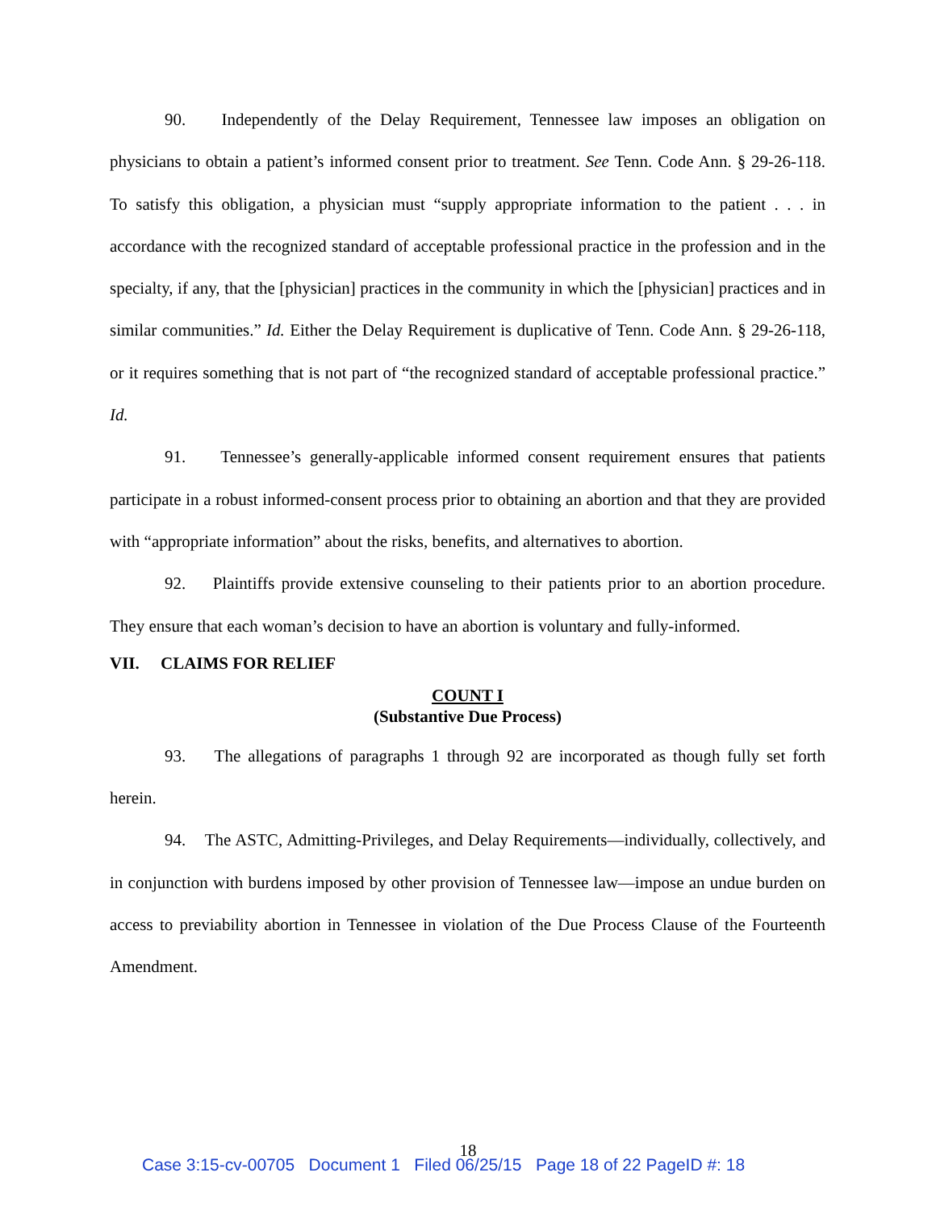90. Independently of the Delay Requirement, Tennessee law imposes an obligation on physicians to obtain a patient’s informed consent prior to treatment. See Tenn. Code Ann. § 29-26-118. To satisfy this obligation, a physician must “supply appropriate information to the patient . . . in accordance with the recognized standard of acceptable professional practice in the profession and in the specialty, if any, that the [physician] practices in the community in which the [physician] practices and in similar communities.” Id. Either the Delay Requirement is duplicative of Tenn. Code Ann. § 29-26-118, or it requires something that is not part of “the recognized standard of acceptable professional practice.” Id.
91. Tennessee’s generally-applicable informed consent requirement ensures that patients participate in a robust informed-consent process prior to obtaining an abortion and that they are provided with “appropriate information” about the risks, benefits, and alternatives to abortion.
92. Plaintiffs provide extensive counseling to their patients prior to an abortion procedure. They ensure that each woman’s decision to have an abortion is voluntary and fully-informed.
VII. CLAIMS FOR RELIEF
COUNT I
(Substantive Due Process)
93. The allegations of paragraphs 1 through 92 are incorporated as though fully set forth herein.
94. The ASTC, Admitting-Privileges, and Delay Requirements—individually, collectively, and in conjunction with burdens imposed by other provision of Tennessee law—impose an undue burden on access to previability abortion in Tennessee in violation of the Due Process Clause of the Fourteenth Amendment.
18
Case 3:15-cv-00705 Document 1 Filed 06/25/15 Page 18 of 22 PageID #: 18